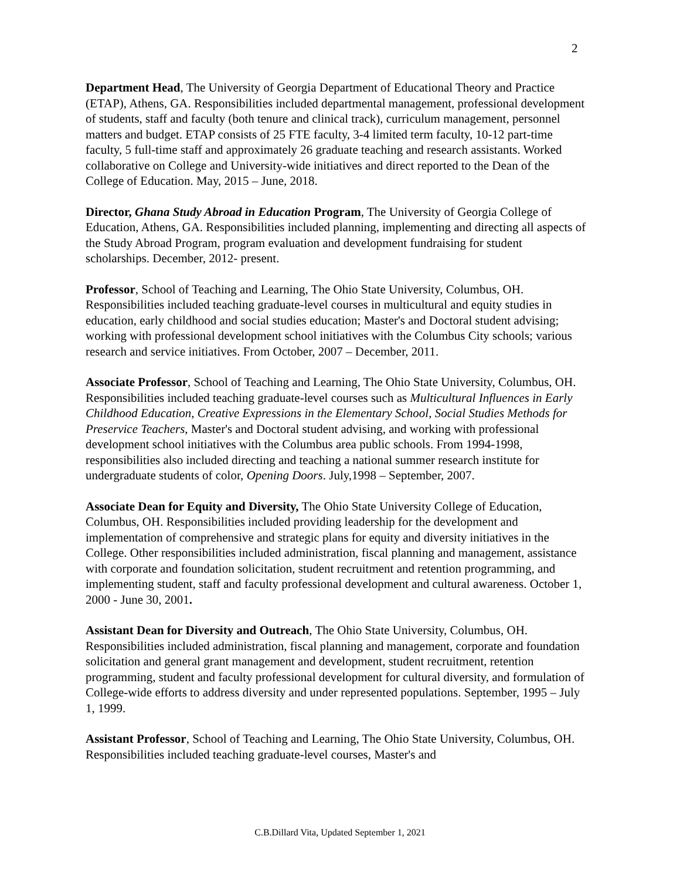2
Department Head, The University of Georgia Department of Educational Theory and Practice (ETAP), Athens, GA. Responsibilities included departmental management, professional development of students, staff and faculty (both tenure and clinical track), curriculum management, personnel matters and budget. ETAP consists of 25 FTE faculty, 3-4 limited term faculty, 10-12 part-time faculty, 5 full-time staff and approximately 26 graduate teaching and research assistants. Worked collaborative on College and University-wide initiatives and direct reported to the Dean of the College of Education. May, 2015 – June, 2018.
Director, Ghana Study Abroad in Education Program, The University of Georgia College of Education, Athens, GA. Responsibilities included planning, implementing and directing all aspects of the Study Abroad Program, program evaluation and development fundraising for student scholarships. December, 2012- present.
Professor, School of Teaching and Learning, The Ohio State University, Columbus, OH. Responsibilities included teaching graduate-level courses in multicultural and equity studies in education, early childhood and social studies education; Master's and Doctoral student advising; working with professional development school initiatives with the Columbus City schools; various research and service initiatives. From October, 2007 – December, 2011.
Associate Professor, School of Teaching and Learning, The Ohio State University, Columbus, OH. Responsibilities included teaching graduate-level courses such as Multicultural Influences in Early Childhood Education, Creative Expressions in the Elementary School, Social Studies Methods for Preservice Teachers, Master's and Doctoral student advising, and working with professional development school initiatives with the Columbus area public schools. From 1994-1998, responsibilities also included directing and teaching a national summer research institute for undergraduate students of color, Opening Doors. July,1998 – September, 2007.
Associate Dean for Equity and Diversity, The Ohio State University College of Education, Columbus, OH. Responsibilities included providing leadership for the development and implementation of comprehensive and strategic plans for equity and diversity initiatives in the College. Other responsibilities included administration, fiscal planning and management, assistance with corporate and foundation solicitation, student recruitment and retention programming, and implementing student, staff and faculty professional development and cultural awareness. October 1, 2000 - June 30, 2001.
Assistant Dean for Diversity and Outreach, The Ohio State University, Columbus, OH. Responsibilities included administration, fiscal planning and management, corporate and foundation solicitation and general grant management and development, student recruitment, retention programming, student and faculty professional development for cultural diversity, and formulation of College-wide efforts to address diversity and under represented populations. September, 1995 – July 1, 1999.
Assistant Professor, School of Teaching and Learning, The Ohio State University, Columbus, OH. Responsibilities included teaching graduate-level courses, Master's and
C.B.Dillard Vita, Updated September 1, 2021